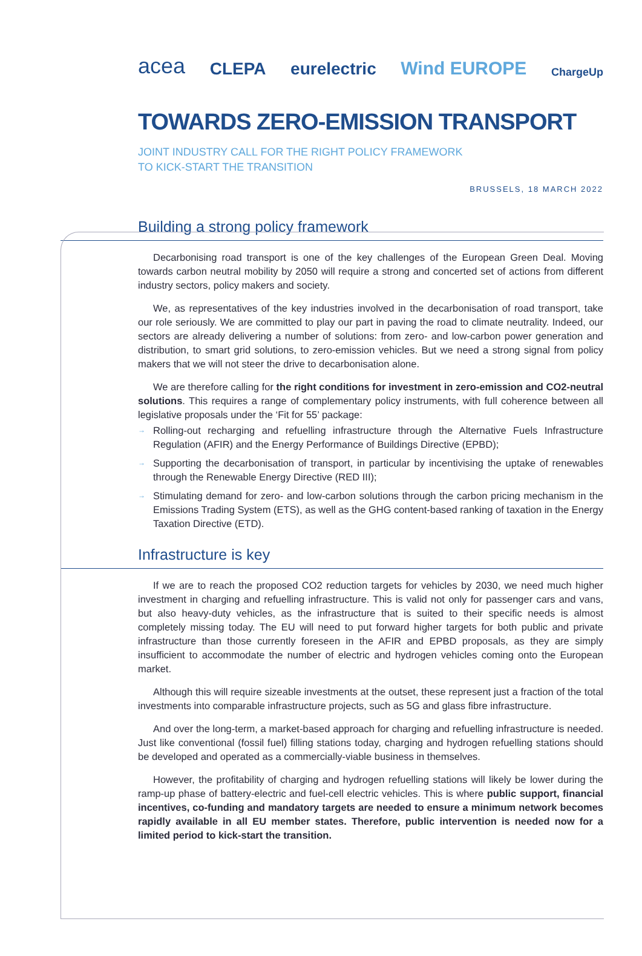acea CLEPA eurelectric Wind EUROPE ChargeUp
TOWARDS ZERO-EMISSION TRANSPORT
JOINT INDUSTRY CALL FOR THE RIGHT POLICY FRAMEWORK
TO KICK-START THE TRANSITION
BRUSSELS, 18 MARCH 2022
Building a strong policy framework
Decarbonising road transport is one of the key challenges of the European Green Deal. Moving towards carbon neutral mobility by 2050 will require a strong and concerted set of actions from different industry sectors, policy makers and society.
We, as representatives of the key industries involved in the decarbonisation of road transport, take our role seriously. We are committed to play our part in paving the road to climate neutrality. Indeed, our sectors are already delivering a number of solutions: from zero- and low-carbon power generation and distribution, to smart grid solutions, to zero-emission vehicles. But we need a strong signal from policy makers that we will not steer the drive to decarbonisation alone.
We are therefore calling for the right conditions for investment in zero-emission and CO2-neutral solutions. This requires a range of complementary policy instruments, with full coherence between all legislative proposals under the ‘Fit for 55’ package:
→ Rolling-out recharging and refuelling infrastructure through the Alternative Fuels Infrastructure Regulation (AFIR) and the Energy Performance of Buildings Directive (EPBD);
→ Supporting the decarbonisation of transport, in particular by incentivising the uptake of renewables through the Renewable Energy Directive (RED III);
→ Stimulating demand for zero- and low-carbon solutions through the carbon pricing mechanism in the Emissions Trading System (ETS), as well as the GHG content-based ranking of taxation in the Energy Taxation Directive (ETD).
Infrastructure is key
If we are to reach the proposed CO2 reduction targets for vehicles by 2030, we need much higher investment in charging and refuelling infrastructure. This is valid not only for passenger cars and vans, but also heavy-duty vehicles, as the infrastructure that is suited to their specific needs is almost completely missing today. The EU will need to put forward higher targets for both public and private infrastructure than those currently foreseen in the AFIR and EPBD proposals, as they are simply insufficient to accommodate the number of electric and hydrogen vehicles coming onto the European market.
Although this will require sizeable investments at the outset, these represent just a fraction of the total investments into comparable infrastructure projects, such as 5G and glass fibre infrastructure.
And over the long-term, a market-based approach for charging and refuelling infrastructure is needed. Just like conventional (fossil fuel) filling stations today, charging and hydrogen refuelling stations should be developed and operated as a commercially-viable business in themselves.
However, the profitability of charging and hydrogen refuelling stations will likely be lower during the ramp-up phase of battery-electric and fuel-cell electric vehicles. This is where public support, financial incentives, co-funding and mandatory targets are needed to ensure a minimum network becomes rapidly available in all EU member states. Therefore, public intervention is needed now for a limited period to kick-start the transition.